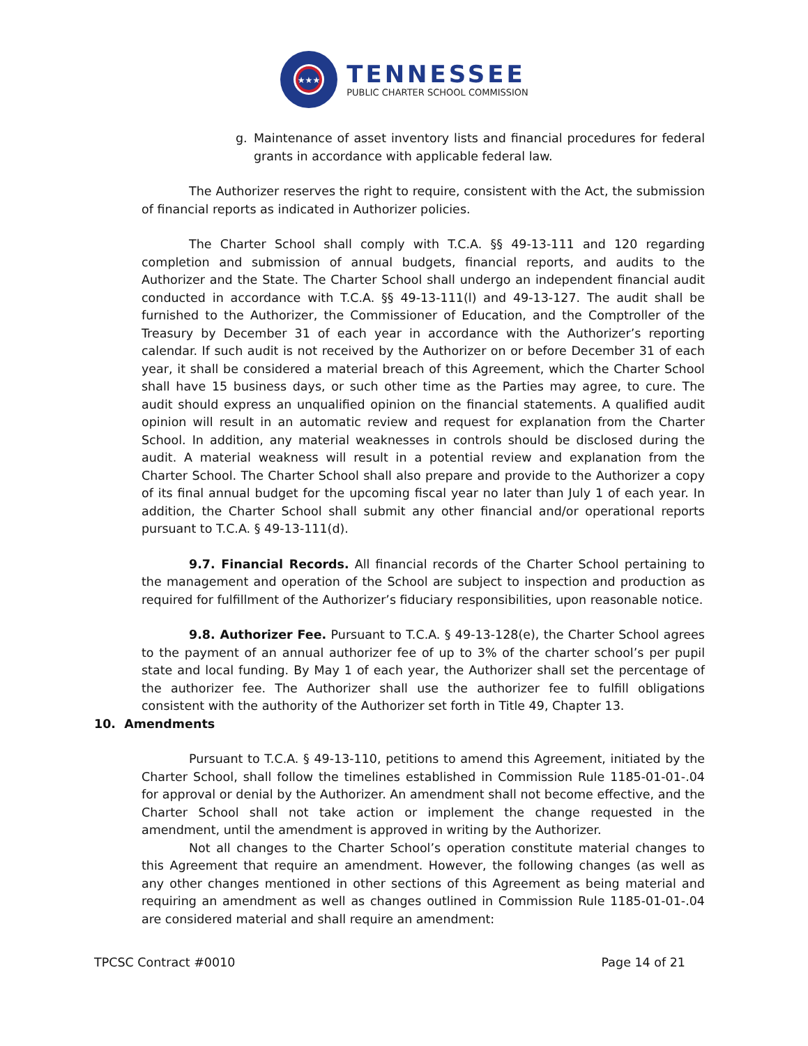★★★
TENNESSEE
PUBLIC CHARTER SCHOOL COMMISSION
g. Maintenance of asset inventory lists and financial procedures for federal grants in accordance with applicable federal law.
The Authorizer reserves the right to require, consistent with the Act, the submission of financial reports as indicated in Authorizer policies.
The Charter School shall comply with T.C.A. §§ 49-13-111 and 120 regarding completion and submission of annual budgets, financial reports, and audits to the Authorizer and the State. The Charter School shall undergo an independent financial audit conducted in accordance with T.C.A. §§ 49-13-111(l) and 49-13-127. The audit shall be furnished to the Authorizer, the Commissioner of Education, and the Comptroller of the Treasury by December 31 of each year in accordance with the Authorizer’s reporting calendar. If such audit is not received by the Authorizer on or before December 31 of each year, it shall be considered a material breach of this Agreement, which the Charter School shall have 15 business days, or such other time as the Parties may agree, to cure. The audit should express an unqualified opinion on the financial statements. A qualified audit opinion will result in an automatic review and request for explanation from the Charter School. In addition, any material weaknesses in controls should be disclosed during the audit. A material weakness will result in a potential review and explanation from the Charter School. The Charter School shall also prepare and provide to the Authorizer a copy of its final annual budget for the upcoming fiscal year no later than July 1 of each year. In addition, the Charter School shall submit any other financial and/or operational reports pursuant to T.C.A. § 49-13-111(d).
9.7. Financial Records. All financial records of the Charter School pertaining to the management and operation of the School are subject to inspection and production as required for fulfillment of the Authorizer’s fiduciary responsibilities, upon reasonable notice.
9.8. Authorizer Fee. Pursuant to T.C.A. § 49-13-128(e), the Charter School agrees to the payment of an annual authorizer fee of up to 3% of the charter school’s per pupil state and local funding. By May 1 of each year, the Authorizer shall set the percentage of the authorizer fee. The Authorizer shall use the authorizer fee to fulfill obligations consistent with the authority of the Authorizer set forth in Title 49, Chapter 13.
10. Amendments
Pursuant to T.C.A. § 49-13-110, petitions to amend this Agreement, initiated by the Charter School, shall follow the timelines established in Commission Rule 1185-01-01-.04 for approval or denial by the Authorizer. An amendment shall not become effective, and the Charter School shall not take action or implement the change requested in the amendment, until the amendment is approved in writing by the Authorizer.
Not all changes to the Charter School’s operation constitute material changes to this Agreement that require an amendment. However, the following changes (as well as any other changes mentioned in other sections of this Agreement as being material and requiring an amendment as well as changes outlined in Commission Rule 1185-01-01-.04 are considered material and shall require an amendment:
TPCSC Contract #0010 Page 14 of 21